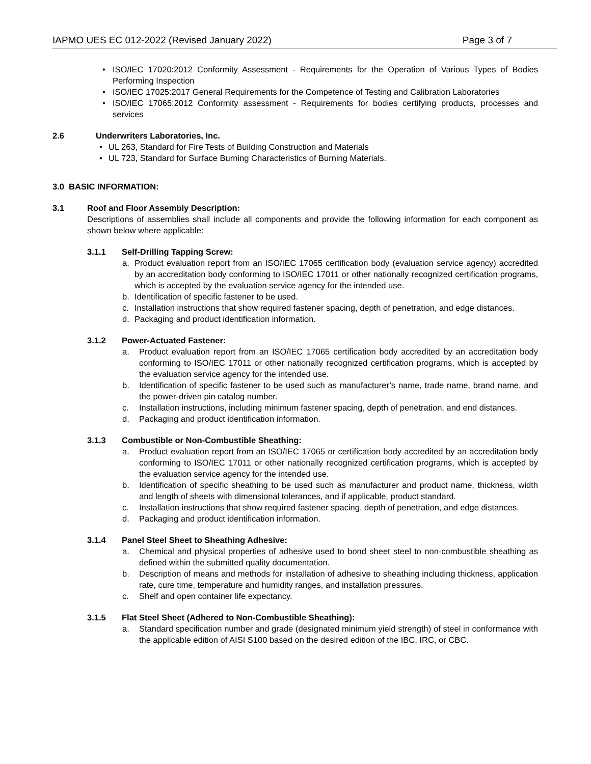IAPMO UES EC 012-2022 (Revised January 2022) Page 3 of 7
• ISO/IEC 17020:2012 Conformity Assessment - Requirements for the Operation of Various Types of Bodies Performing Inspection
• ISO/IEC 17025:2017 General Requirements for the Competence of Testing and Calibration Laboratories
• ISO/IEC 17065:2012 Conformity assessment - Requirements for bodies certifying products, processes and services
2.6 Underwriters Laboratories, Inc.
• UL 263, Standard for Fire Tests of Building Construction and Materials
• UL 723, Standard for Surface Burning Characteristics of Burning Materials.
3.0 BASIC INFORMATION:
3.1 Roof and Floor Assembly Description:
Descriptions of assemblies shall include all components and provide the following information for each component as shown below where applicable:
3.1.1 Self-Drilling Tapping Screw:
a. Product evaluation report from an ISO/IEC 17065 certification body (evaluation service agency) accredited by an accreditation body conforming to ISO/IEC 17011 or other nationally recognized certification programs, which is accepted by the evaluation service agency for the intended use.
b. Identification of specific fastener to be used.
c. Installation instructions that show required fastener spacing, depth of penetration, and edge distances.
d. Packaging and product identification information.
3.1.2 Power-Actuated Fastener:
a. Product evaluation report from an ISO/IEC 17065 certification body accredited by an accreditation body conforming to ISO/IEC 17011 or other nationally recognized certification programs, which is accepted by the evaluation service agency for the intended use.
b. Identification of specific fastener to be used such as manufacturer’s name, trade name, brand name, and the power-driven pin catalog number.
c. Installation instructions, including minimum fastener spacing, depth of penetration, and end distances.
d. Packaging and product identification information.
3.1.3 Combustible or Non-Combustible Sheathing:
a. Product evaluation report from an ISO/IEC 17065 or certification body accredited by an accreditation body conforming to ISO/IEC 17011 or other nationally recognized certification programs, which is accepted by the evaluation service agency for the intended use.
b. Identification of specific sheathing to be used such as manufacturer and product name, thickness, width and length of sheets with dimensional tolerances, and if applicable, product standard.
c. Installation instructions that show required fastener spacing, depth of penetration, and edge distances.
d. Packaging and product identification information.
3.1.4 Panel Steel Sheet to Sheathing Adhesive:
a. Chemical and physical properties of adhesive used to bond sheet steel to non-combustible sheathing as defined within the submitted quality documentation.
b. Description of means and methods for installation of adhesive to sheathing including thickness, application rate, cure time, temperature and humidity ranges, and installation pressures.
c. Shelf and open container life expectancy.
3.1.5 Flat Steel Sheet (Adhered to Non-Combustible Sheathing):
a. Standard specification number and grade (designated minimum yield strength) of steel in conformance with the applicable edition of AISI S100 based on the desired edition of the IBC, IRC, or CBC.